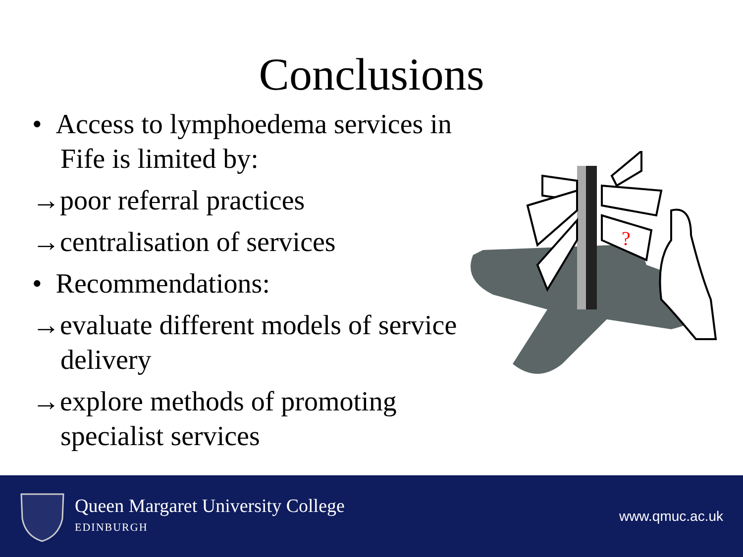Conclusions
• Access to lymphoedema services in Fife is limited by:
→poor referral practices
→centralisation of services
• Recommendations:
→evaluate different models of service delivery
→explore methods of promoting specialist services
?
Queen Margaret University College
EDINBURGH
www.qmuc.ac.uk